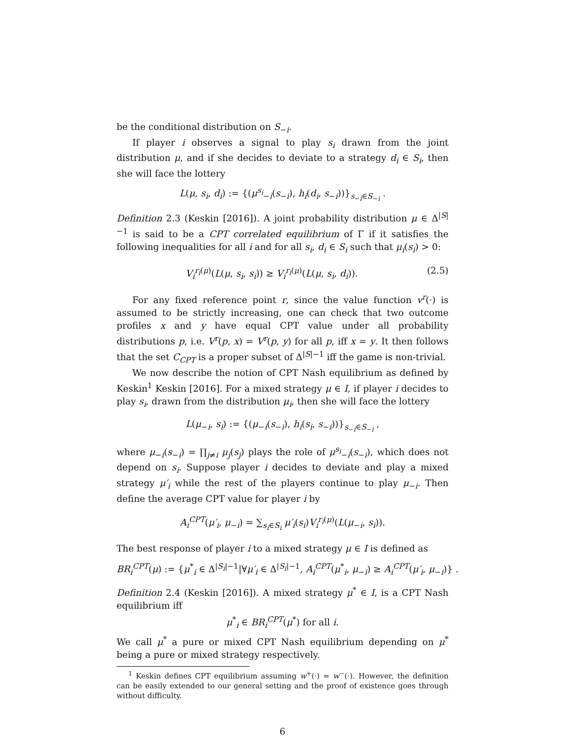be the conditional distribution on S<sub>−i</sub>.
If player i observes a signal to play s<sub>i</sub> drawn from the joint distribution μ, and if she decides to deviate to a strategy d<sub>i</sub> ∈ S<sub>i</sub>, then she will face the lottery
L(μ, s<sub>i</sub>, d<sub>i</sub>) := {(μ<sup>s<sub>i</sub></sup><sub>−i</sub>(s<sub>−i</sub>), h<sub>i</sub>(d<sub>i</sub>, s<sub>−i</sub>))}<sub>s<sub>−i</sub>∈S<sub>−i</sub></sub> .
Definition 2.3 (Keskin [2016]). A joint probability distribution μ ∈ Δ<sup>|S|−1</sup> is said to be a CPT correlated equilibrium of Γ if it satisfies the following inequalities for all i and for all s<sub>i</sub>, d<sub>i</sub> ∈ S<sub>i</sub> such that μ<sub>i</sub>(s<sub>i</sub>) > 0:
V<sub>i</sub><sup>r<sub>i</sub>(μ)</sup>(L(μ, s<sub>i</sub>, s<sub>i</sub>)) ≥ V<sub>i</sub><sup>r<sub>i</sub>(μ)</sup>(L(μ, s<sub>i</sub>, d<sub>i</sub>)). (2.5)
For any fixed reference point r, since the value function v<sup>r</sup>(·) is assumed to be strictly increasing, one can check that two outcome profiles x and y have equal CPT value under all probability distributions p, i.e. V<sup>r</sup>(p, x) = V<sup>r</sup>(p, y) for all p, iff x = y. It then follows that the set C<sub>CPT</sub> is a proper subset of Δ<sup>|S|−1</sup> iff the game is non-trivial.
We now describe the notion of CPT Nash equilibrium as defined by Keskin<sup>1</sup> Keskin [2016]. For a mixed strategy μ ∈ I, if player i decides to play s<sub>i</sub>, drawn from the distribution μ<sub>i</sub>, then she will face the lottery
L(μ<sub>−i</sub>, s<sub>i</sub>) := {(μ<sub>−i</sub>(s<sub>−i</sub>), h<sub>i</sub>(s<sub>i</sub>, s<sub>−i</sub>))}<sub>s<sub>−i</sub>∈S<sub>−i</sub></sub> ,
where μ<sub>−i</sub>(s<sub>−i</sub>) = ∏<sub>j≠i</sub> μ<sub>j</sub>(s<sub>j</sub>) plays the role of μ<sup>s<sub>i</sub></sup><sub>−i</sub>(s<sub>−i</sub>), which does not depend on s<sub>i</sub>. Suppose player i decides to deviate and play a mixed strategy μ′<sub>i</sub> while the rest of the players continue to play μ<sub>−i</sub>. Then define the average CPT value for player i by
A<sub>i</sub><sup>CPT</sup>(μ′<sub>i</sub>, μ<sub>−i</sub>) = ∑<sub>s<sub>i</sub>∈S<sub>i</sub></sub> μ′<sub>i</sub>(s<sub>i</sub>)V<sub>i</sub><sup>r<sub>i</sub>(μ)</sup>(L(μ<sub>−i</sub>, s<sub>i</sub>)).
The best response of player i to a mixed strategy μ ∈ I is defined as
BR<sub>i</sub><sup>CPT</sup>(μ) := {μ<sup>*</sup><sub>i</sub> ∈ Δ<sup>|S<sub>i</sub>|−1</sup>|∀μ′<sub>i</sub> ∈ Δ<sup>|S<sub>i</sub>|−1</sup>, A<sub>i</sub><sup>CPT</sup>(μ<sup>*</sup><sub>i</sub>, μ<sub>−i</sub>) ≥ A<sub>i</sub><sup>CPT</sup>(μ′<sub>i</sub>, μ<sub>−i</sub>)} .
Definition 2.4 (Keskin [2016]). A mixed strategy μ<sup>*</sup> ∈ I, is a CPT Nash equilibrium iff
μ<sup>*</sup><sub>i</sub> ∈ BR<sub>i</sub><sup>CPT</sup>(μ<sup>*</sup>) for all i.
We call μ<sup>*</sup> a pure or mixed CPT Nash equilibrium depending on μ<sup>*</sup> being a pure or mixed strategy respectively.
<sup>1</sup> Keskin defines CPT equilibrium assuming w<sup>+</sup>(·) = w<sup>−</sup>(·). However, the definition can be easily extended to our general setting and the proof of existence goes through without difficulty.
6